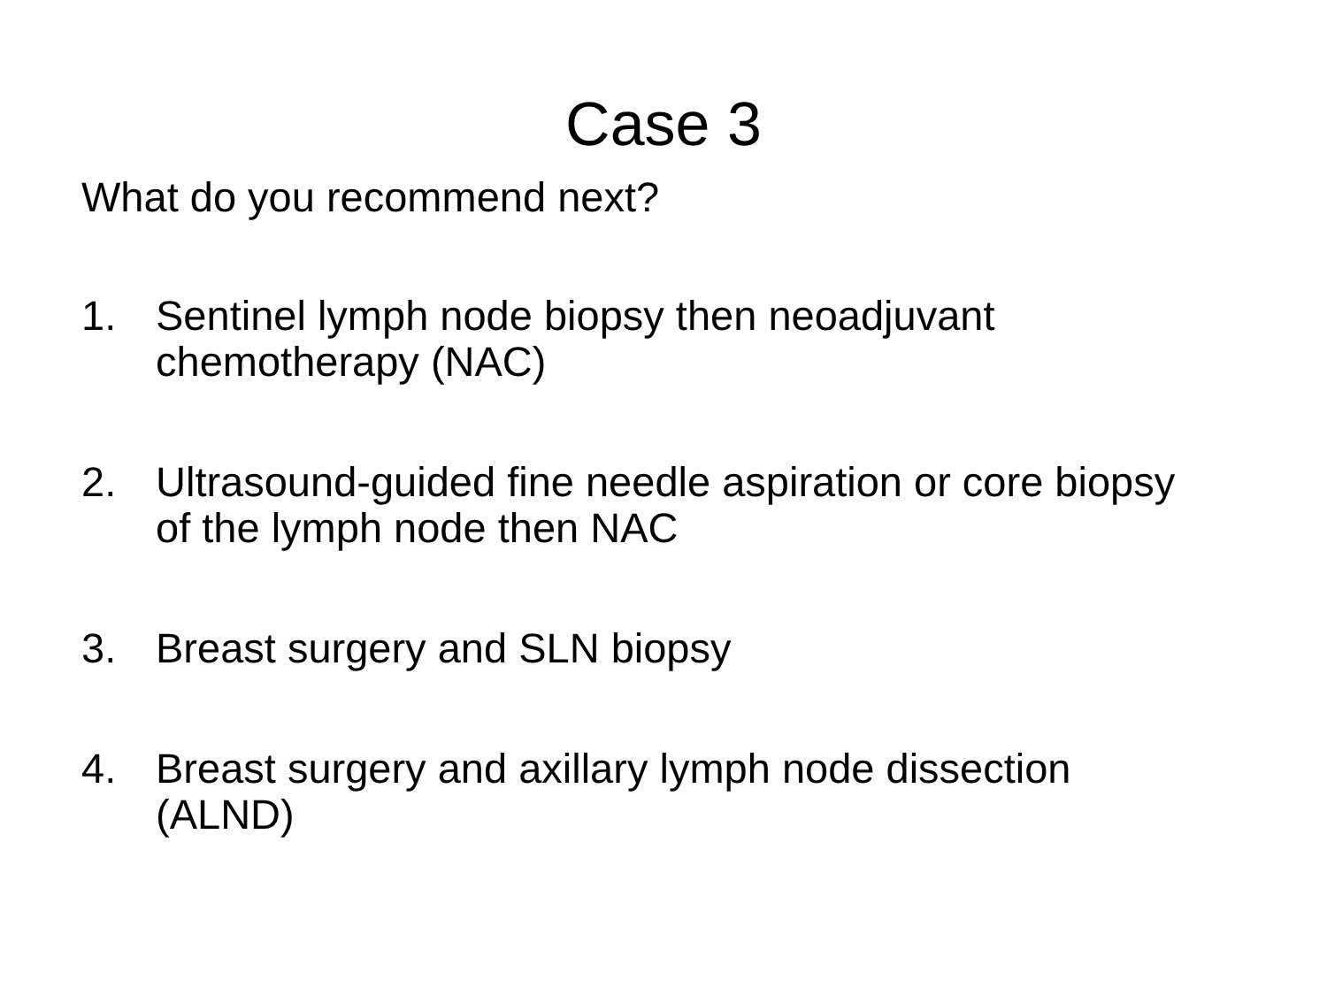Case 3
What do you recommend next?
1. Sentinel lymph node biopsy then neoadjuvant chemotherapy (NAC)
2. Ultrasound-guided fine needle aspiration or core biopsy of the lymph node then NAC
3. Breast surgery and SLN biopsy
4. Breast surgery and axillary lymph node dissection (ALND)